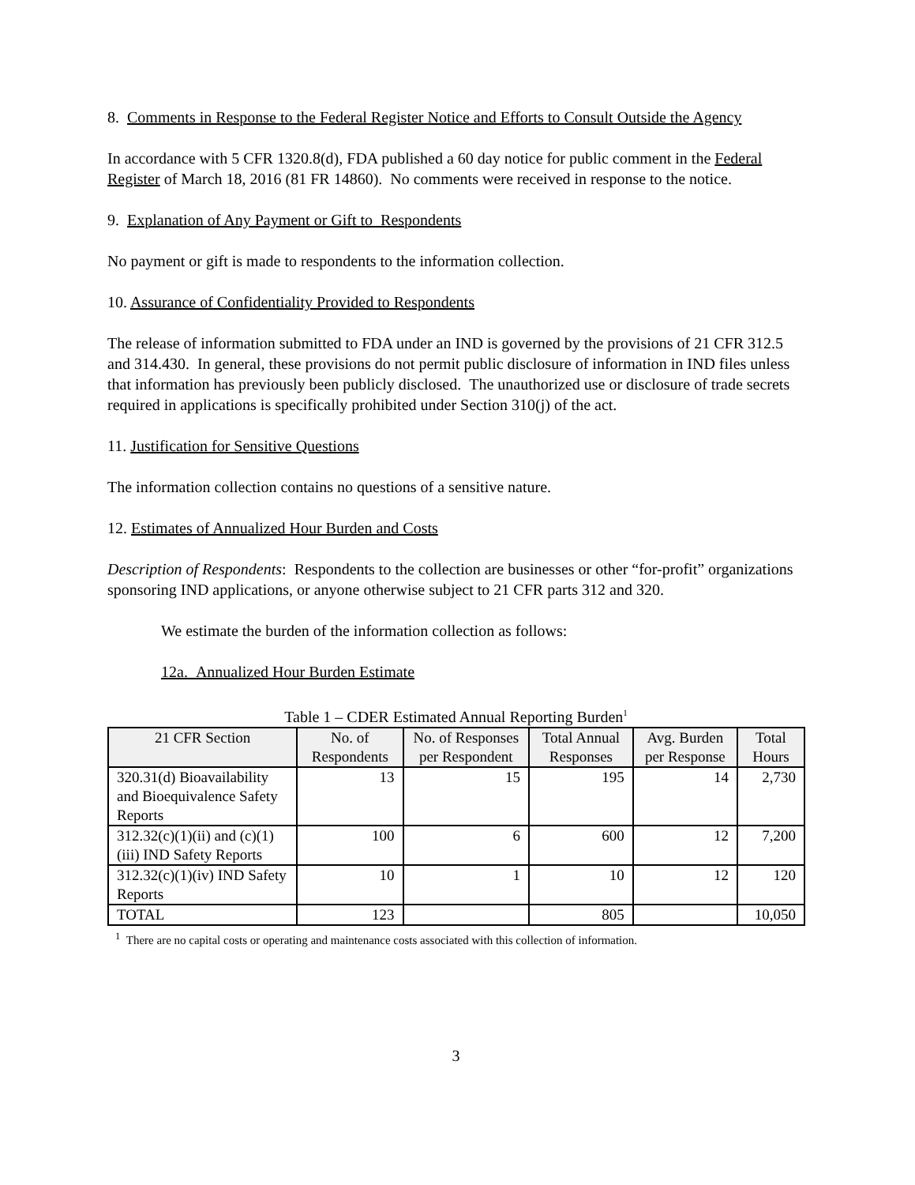8. Comments in Response to the Federal Register Notice and Efforts to Consult Outside the Agency
In accordance with 5 CFR 1320.8(d), FDA published a 60 day notice for public comment in the Federal Register of March 18, 2016 (81 FR 14860). No comments were received in response to the notice.
9. Explanation of Any Payment or Gift to Respondents
No payment or gift is made to respondents to the information collection.
10. Assurance of Confidentiality Provided to Respondents
The release of information submitted to FDA under an IND is governed by the provisions of 21 CFR 312.5 and 314.430. In general, these provisions do not permit public disclosure of information in IND files unless that information has previously been publicly disclosed. The unauthorized use or disclosure of trade secrets required in applications is specifically prohibited under Section 310(j) of the act.
11. Justification for Sensitive Questions
The information collection contains no questions of a sensitive nature.
12. Estimates of Annualized Hour Burden and Costs
Description of Respondents: Respondents to the collection are businesses or other “for-profit” organizations sponsoring IND applications, or anyone otherwise subject to 21 CFR parts 312 and 320.
We estimate the burden of the information collection as follows:
12a. Annualized Hour Burden Estimate
Table 1 – CDER Estimated Annual Reporting Burden<sup>1</sup>
| 21 CFR Section | No. of Respondents | No. of Responses per Respondent | Total Annual Responses | Avg. Burden per Response | Total Hours |
| --- | --- | --- | --- | --- | --- |
| 320.31(d) Bioavailability and Bioequivalence Safety Reports | 13 | 15 | 195 | 14 | 2,730 |
| 312.32(c)(1)(ii) and (c)(1)(iii) IND Safety Reports | 100 | 6 | 600 | 12 | 7,200 |
| 312.32(c)(1)(iv) IND Safety Reports | 10 | 1 | 10 | 12 | 120 |
| TOTAL | 123 | | 805 | | 10,050 |
<sup>1</sup> There are no capital costs or operating and maintenance costs associated with this collection of information.
3